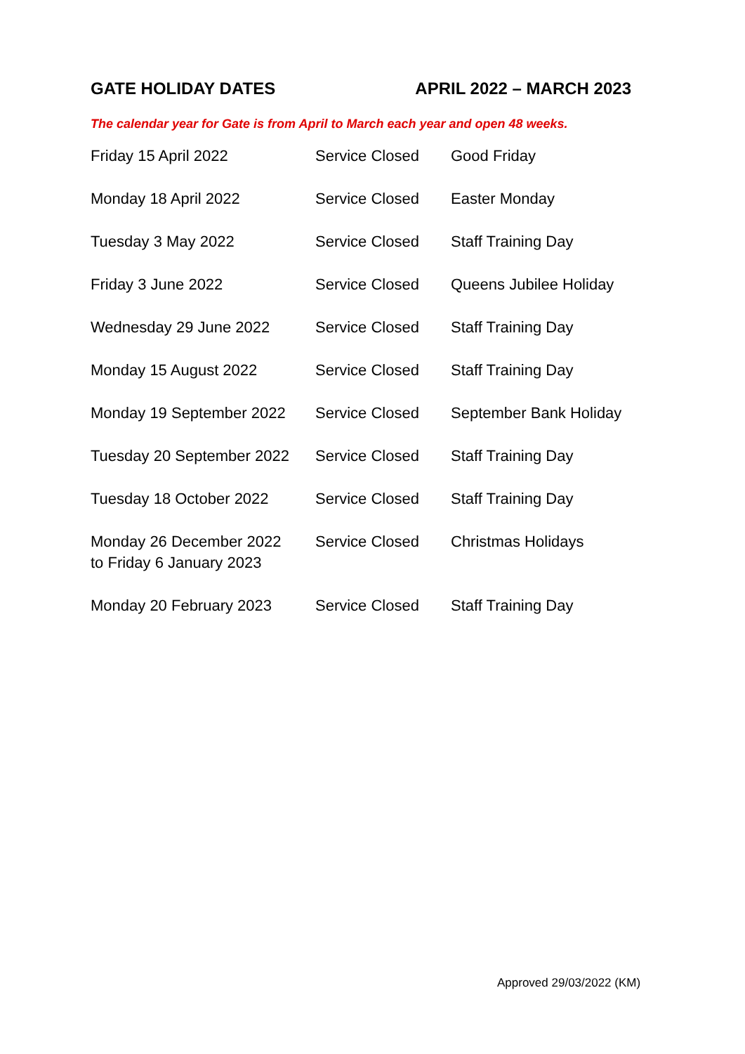GATE HOLIDAY DATES APRIL 2022 – MARCH 2023
The calendar year for Gate is from April to March each year and open 48 weeks.
| Friday 15 April 2022 | Service Closed | Good Friday |
| Monday 18 April 2022 | Service Closed | Easter Monday |
| Tuesday 3 May 2022 | Service Closed | Staff Training Day |
| Friday 3 June 2022 | Service Closed | Queens Jubilee Holiday |
| Wednesday 29 June 2022 | Service Closed | Staff Training Day |
| Monday 15 August 2022 | Service Closed | Staff Training Day |
| Monday 19 September 2022 | Service Closed | September Bank Holiday |
| Tuesday 20 September 2022 | Service Closed | Staff Training Day |
| Tuesday 18 October 2022 | Service Closed | Staff Training Day |
| Monday 26 December 2022 to Friday 6 January 2023 | Service Closed | Christmas Holidays |
| Monday 20 February 2023 | Service Closed | Staff Training Day |
Approved 29/03/2022 (KM)